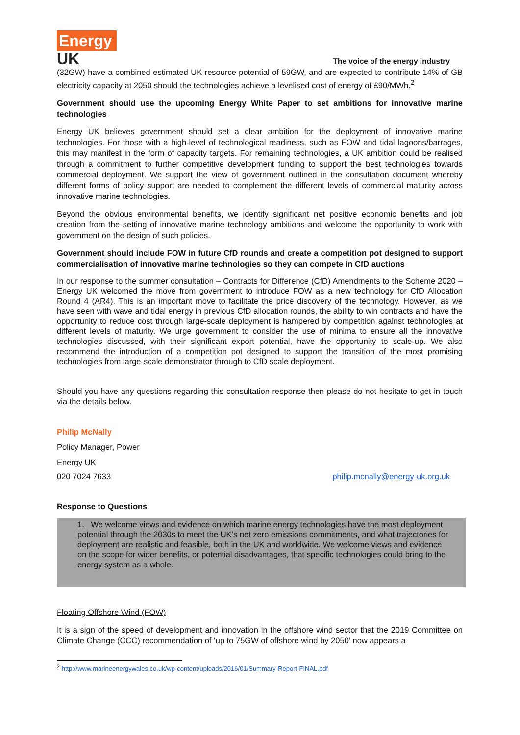Energy
UK
The voice of the energy industry
(32GW) have a combined estimated UK resource potential of 59GW, and are expected to contribute 14% of GB electricity capacity at 2050 should the technologies achieve a levelised cost of energy of £90/MWh.<sup>2</sup>
Government should use the upcoming Energy White Paper to set ambitions for innovative marine technologies
Energy UK believes government should set a clear ambition for the deployment of innovative marine technologies. For those with a high-level of technological readiness, such as FOW and tidal lagoons/barrages, this may manifest in the form of capacity targets. For remaining technologies, a UK ambition could be realised through a commitment to further competitive development funding to support the best technologies towards commercial deployment. We support the view of government outlined in the consultation document whereby different forms of policy support are needed to complement the different levels of commercial maturity across innovative marine technologies.
Beyond the obvious environmental benefits, we identify significant net positive economic benefits and job creation from the setting of innovative marine technology ambitions and welcome the opportunity to work with government on the design of such policies.
Government should include FOW in future CfD rounds and create a competition pot designed to support commercialisation of innovative marine technologies so they can compete in CfD auctions
In our response to the summer consultation – Contracts for Difference (CfD) Amendments to the Scheme 2020 – Energy UK welcomed the move from government to introduce FOW as a new technology for CfD Allocation Round 4 (AR4). This is an important move to facilitate the price discovery of the technology. However, as we have seen with wave and tidal energy in previous CfD allocation rounds, the ability to win contracts and have the opportunity to reduce cost through large-scale deployment is hampered by competition against technologies at different levels of maturity. We urge government to consider the use of minima to ensure all the innovative technologies discussed, with their significant export potential, have the opportunity to scale-up. We also recommend the introduction of a competition pot designed to support the transition of the most promising technologies from large-scale demonstrator through to CfD scale deployment.
Should you have any questions regarding this consultation response then please do not hesitate to get in touch via the details below.
Philip McNally
Policy Manager, Power
Energy UK
020 7024 7633 philip.mcnally@energy-uk.org.uk
Response to Questions
1. We welcome views and evidence on which marine energy technologies have the most deployment potential through the 2030s to meet the UK’s net zero emissions commitments, and what trajectories for deployment are realistic and feasible, both in the UK and worldwide. We welcome views and evidence on the scope for wider benefits, or potential disadvantages, that specific technologies could bring to the energy system as a whole.
Floating Offshore Wind (FOW)
It is a sign of the speed of development and innovation in the offshore wind sector that the 2019 Committee on Climate Change (CCC) recommendation of ‘up to 75GW of offshore wind by 2050’ now appears a
<sup>2</sup> http://www.marineenergywales.co.uk/wp-content/uploads/2016/01/Summary-Report-FINAL.pdf